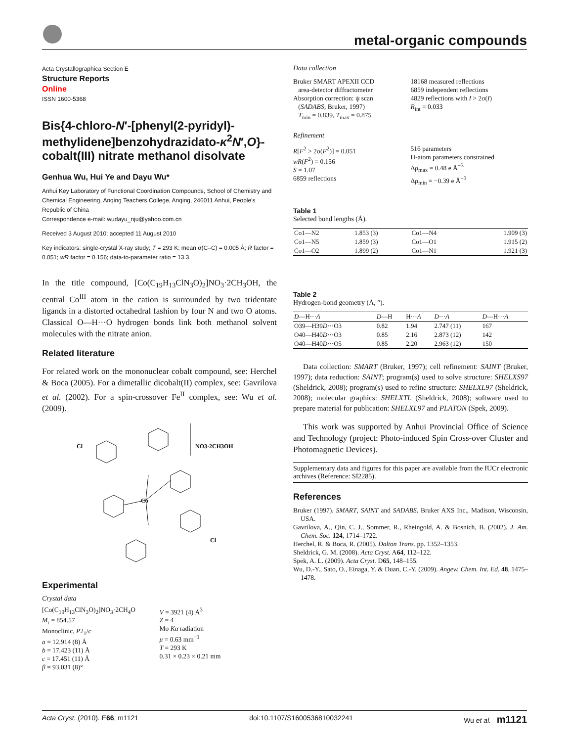metal-organic compounds
Acta Crystallographica Section E
Structure Reports
Online
ISSN 1600-5368
Bis{4-chloro-N′-[phenyl(2-pyridyl)-methylidene]benzohydrazidato-κ<sup>2</sup>N′,O}-cobalt(III) nitrate methanol disolvate
Genhua Wu, Hui Ye and Dayu Wu*
Anhui Key Laboratory of Functional Coordination Compounds, School of Chemistry and Chemical Engineering, Anqing Teachers College, Anqing, 246011 Anhui, People's Republic of China
Correspondence e-mail: wudayu_nju@yahoo.com.cn
Received 3 August 2010; accepted 11 August 2010
Key indicators: single-crystal X-ray study; T = 293 K; mean σ(C–C) = 0.005 Å; R factor = 0.051; wR factor = 0.156; data-to-parameter ratio = 13.3.
In the title compound, [Co(C<sub>19</sub>H<sub>13</sub>ClN<sub>3</sub>O)<sub>2</sub>]NO<sub>3</sub>·2CH<sub>3</sub>OH, the central Co<sup>III</sup> atom in the cation is surrounded by two tridentate ligands in a distorted octahedral fashion by four N and two O atoms. Classical O—H···O hydrogen bonds link both methanol solvent molecules with the nitrate anion.
Related literature
For related work on the mononuclear cobalt compound, see: Herchel & Boca (2005). For a dimetallic dicobalt(II) complex, see: Gavrilova et al. (2002). For a spin-crossover Fe<sup>II</sup> complex, see: Wu et al. (2009).
Cl
Co
NO3·2CH3OH
Cl
Experimental
Crystal data
[Co(C<sub>19</sub>H<sub>13</sub>ClN<sub>3</sub>O)<sub>2</sub>]NO<sub>3</sub>·2CH<sub>4</sub>O
M<sub>r</sub> = 854.57
Monoclinic, P2<sub>1</sub>/c
a = 12.914 (8) Å
b = 17.423 (11) Å
c = 17.451 (11) Å
β = 93.031 (8)°
V = 3921 (4) Å<sup>3</sup>
Z = 4
Mo Kα radiation
μ = 0.63 mm<sup>−1</sup>
T = 293 K
0.31 × 0.23 × 0.21 mm
Data collection
Bruker SMART APEXII CCD
area-detector diffractometer
Absorption correction: ψ scan
(SADABS; Bruker, 1997)
T<sub>min</sub> = 0.839, T<sub>max</sub> = 0.875
18168 measured reflections
6859 independent reflections
4829 reflections with I > 2σ(I)
R<sub>int</sub> = 0.033
Refinement
R[F<sup>2</sup> > 2σ(F<sup>2</sup>)] = 0.051
wR(F<sup>2</sup>) = 0.156
S = 1.07
6859 reflections
516 parameters
H-atom parameters constrained
Δρ<sub>max</sub> = 0.48 e Å<sup>−3</sup>
Δρ<sub>min</sub> = −0.39 e Å<sup>−3</sup>
Table 1
Selected bond lengths (Å).
| Co1—N2 | 1.853 (3) | Co1—N4 | 1.909 (3) |
| Co1—N5 | 1.859 (3) | Co1—O1 | 1.915 (2) |
| Co1—O2 | 1.899 (2) | Co1—N1 | 1.921 (3) |
Table 2
Hydrogen-bond geometry (Å, °).
| D —H··· A | D —H | H··· A | D ··· A | D —H··· A |
| --- | --- | --- | --- | --- |
| O39—H39 D ···O3 | 0.82 | 1.94 | 2.747 (11) | 167 |
| O40—H40 D ···O3 | 0.85 | 2.16 | 2.873 (12) | 142 |
| O40—H40 D ···O5 | 0.85 | 2.20 | 2.963 (12) | 150 |
Data collection: SMART (Bruker, 1997); cell refinement: SAINT (Bruker, 1997); data reduction: SAINT; program(s) used to solve structure: SHELXS97 (Sheldrick, 2008); program(s) used to refine structure: SHELXL97 (Sheldrick, 2008); molecular graphics: SHELXTL (Sheldrick, 2008); software used to prepare material for publication: SHELXL97 and PLATON (Spek, 2009).
This work was supported by Anhui Provincial Office of Science and Technology (project: Photo-induced Spin Cross-over Cluster and Photomagnetic Devices).
Supplementary data and figures for this paper are available from the IUCr electronic archives (Reference: SI2285).
References
Bruker (1997). SMART, SAINT and SADABS. Bruker AXS Inc., Madison, Wisconsin, USA.
Gavrilova, A., Qin, C. J., Sommer, R., Rheingold, A. & Bosnich, B. (2002). J. Am. Chem. Soc. 124, 1714–1722.
Herchel, R. & Boca, R. (2005). Dalton Trans. pp. 1352–1353.
Sheldrick, G. M. (2008). Acta Cryst. A64, 112–122.
Spek, A. L. (2009). Acta Cryst. D65, 148–155.
Wu, D.-Y., Sato, O., Einaga, Y. & Duan, C.-Y. (2009). Angew. Chem. Int. Ed. 48, 1475–1478.
Acta Cryst. (2010). E66, m1121 doi:10.1107/S1600536810032241 Wu et al. m1121